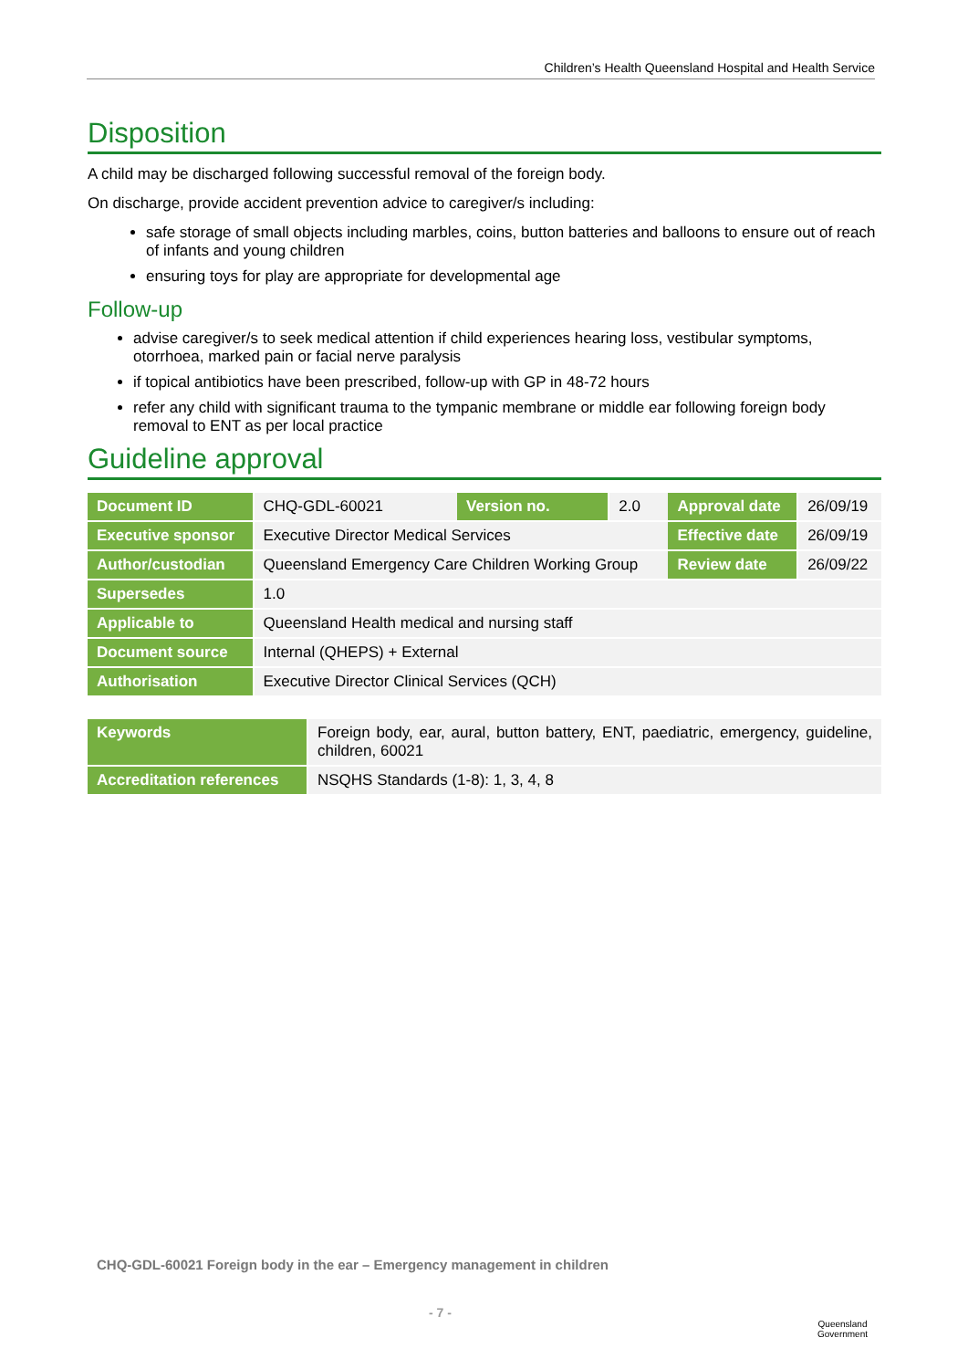Children’s Health Queensland Hospital and Health Service
Disposition
A child may be discharged following successful removal of the foreign body.
On discharge, provide accident prevention advice to caregiver/s including:
safe storage of small objects including marbles, coins, button batteries and balloons to ensure out of reach of infants and young children
ensuring toys for play are appropriate for developmental age
Follow-up
advise caregiver/s to seek medical attention if child experiences hearing loss, vestibular symptoms, otorrhoea, marked pain or facial nerve paralysis
if topical antibiotics have been prescribed, follow-up with GP in 48-72 hours
refer any child with significant trauma to the tympanic membrane or middle ear following foreign body removal to ENT as per local practice
Guideline approval
| Document ID | CHQ-GDL-60021 | Version no. | 2.0 | Approval date | 26/09/19 |
| Executive sponsor | Executive Director Medical Services | | | Effective date | 26/09/19 |
| Author/custodian | Queensland Emergency Care Children Working Group | | | Review date | 26/09/22 |
| Supersedes | 1.0 | | | | |
| Applicable to | Queensland Health medical and nursing staff | | | | |
| Document source | Internal (QHEPS) + External | | | | |
| Authorisation | Executive Director Clinical Services (QCH) | | | | |
| Keywords | Foreign body, ear, aural, button battery, ENT, paediatric, emergency, guideline, children, 60021 |
| Accreditation references | NSQHS Standards (1-8): 1, 3, 4, 8 |
CHQ-GDL-60021 Foreign body in the ear – Emergency management in children
- 7 -
Queensland
Government